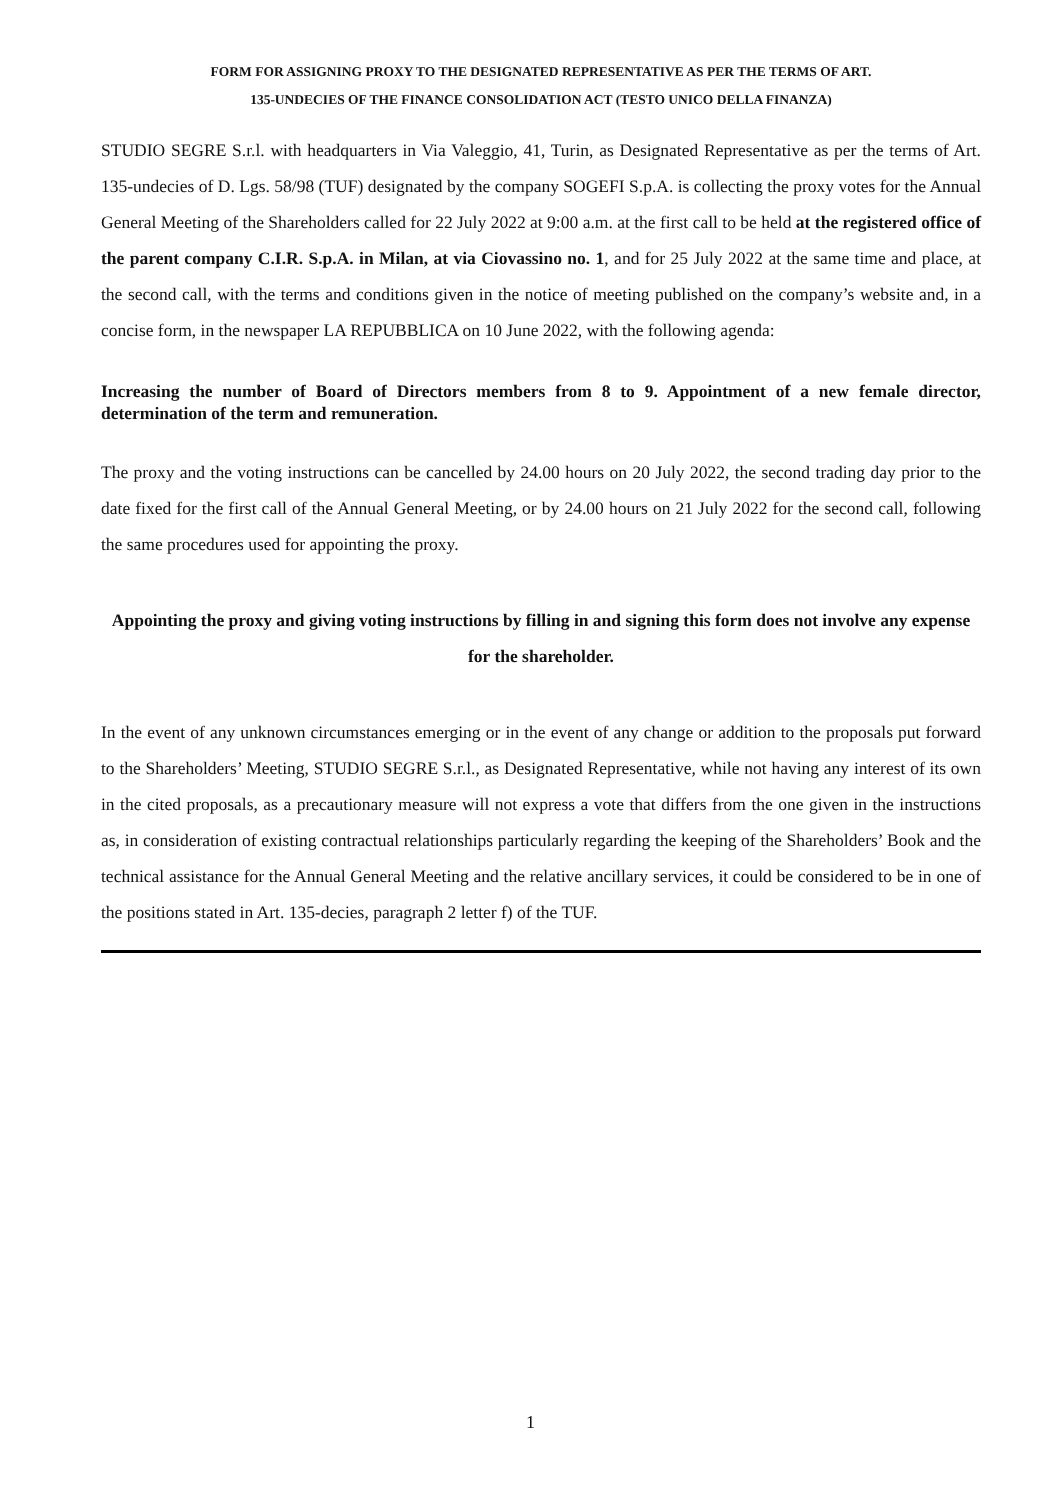FORM FOR ASSIGNING PROXY TO THE DESIGNATED REPRESENTATIVE AS PER THE TERMS OF ART.
135-UNDECIES OF THE FINANCE CONSOLIDATION ACT (TESTO UNICO DELLA FINANZA)
STUDIO SEGRE S.r.l. with headquarters in Via Valeggio, 41, Turin, as Designated Representative as per the terms of Art. 135-undecies of D. Lgs. 58/98 (TUF) designated by the company SOGEFI S.p.A. is collecting the proxy votes for the Annual General Meeting of the Shareholders called for 22 July 2022 at 9:00 a.m. at the first call to be held at the registered office of the parent company C.I.R. S.p.A. in Milan, at via Ciovassino no. 1, and for 25 July 2022 at the same time and place, at the second call, with the terms and conditions given in the notice of meeting published on the company’s website and, in a concise form, in the newspaper LA REPUBBLICA on 10 June 2022, with the following agenda:
Increasing the number of Board of Directors members from 8 to 9. Appointment of a new female director, determination of the term and remuneration.
The proxy and the voting instructions can be cancelled by 24.00 hours on 20 July 2022, the second trading day prior to the date fixed for the first call of the Annual General Meeting, or by 24.00 hours on 21 July 2022 for the second call, following the same procedures used for appointing the proxy.
Appointing the proxy and giving voting instructions by filling in and signing this form does not involve any expense for the shareholder.
In the event of any unknown circumstances emerging or in the event of any change or addition to the proposals put forward to the Shareholders’ Meeting, STUDIO SEGRE S.r.l., as Designated Representative, while not having any interest of its own in the cited proposals, as a precautionary measure will not express a vote that differs from the one given in the instructions as, in consideration of existing contractual relationships particularly regarding the keeping of the Shareholders’ Book and the technical assistance for the Annual General Meeting and the relative ancillary services, it could be considered to be in one of the positions stated in Art. 135-decies, paragraph 2 letter f) of the TUF.
1